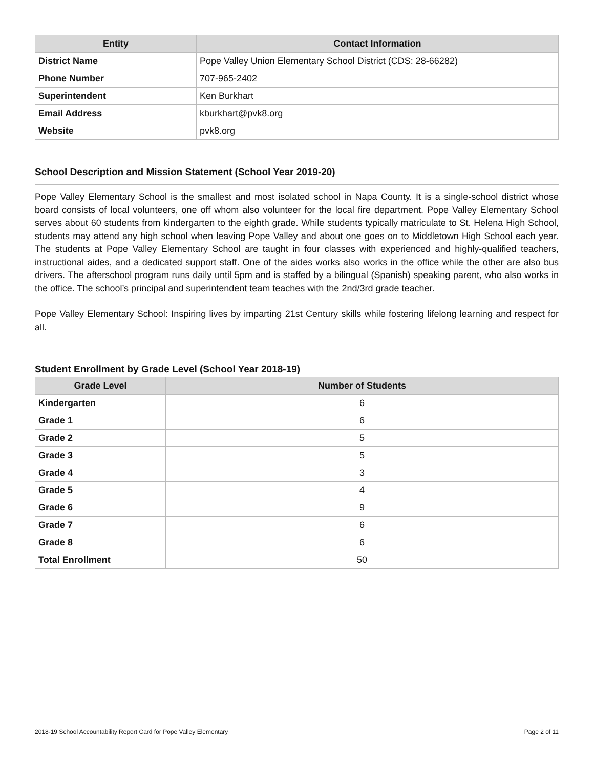| Entity | Contact Information |
| --- | --- |
| District Name | Pope Valley Union Elementary School District (CDS: 28-66282) |
| Phone Number | 707-965-2402 |
| Superintendent | Ken Burkhart |
| Email Address | kburkhart@pvk8.org |
| Website | pvk8.org |
School Description and Mission Statement (School Year 2019-20)
Pope Valley Elementary School is the smallest and most isolated school in Napa County. It is a single-school district whose board consists of local volunteers, one off whom also volunteer for the local fire department. Pope Valley Elementary School serves about 60 students from kindergarten to the eighth grade. While students typically matriculate to St. Helena High School, students may attend any high school when leaving Pope Valley and about one goes on to Middletown High School each year. The students at Pope Valley Elementary School are taught in four classes with experienced and highly-qualified teachers, instructional aides, and a dedicated support staff. One of the aides works also works in the office while the other are also bus drivers. The afterschool program runs daily until 5pm and is staffed by a bilingual (Spanish) speaking parent, who also works in the office. The school’s principal and superintendent team teaches with the 2nd/3rd grade teacher.
Pope Valley Elementary School: Inspiring lives by imparting 21st Century skills while fostering lifelong learning and respect for all.
Student Enrollment by Grade Level (School Year 2018-19)
| Grade Level | Number of Students |
| --- | --- |
| Kindergarten | 6 |
| Grade 1 | 6 |
| Grade 2 | 5 |
| Grade 3 | 5 |
| Grade 4 | 3 |
| Grade 5 | 4 |
| Grade 6 | 9 |
| Grade 7 | 6 |
| Grade 8 | 6 |
| Total Enrollment | 50 |
2018-19 School Accountability Report Card for Pope Valley Elementary Page 2 of 11